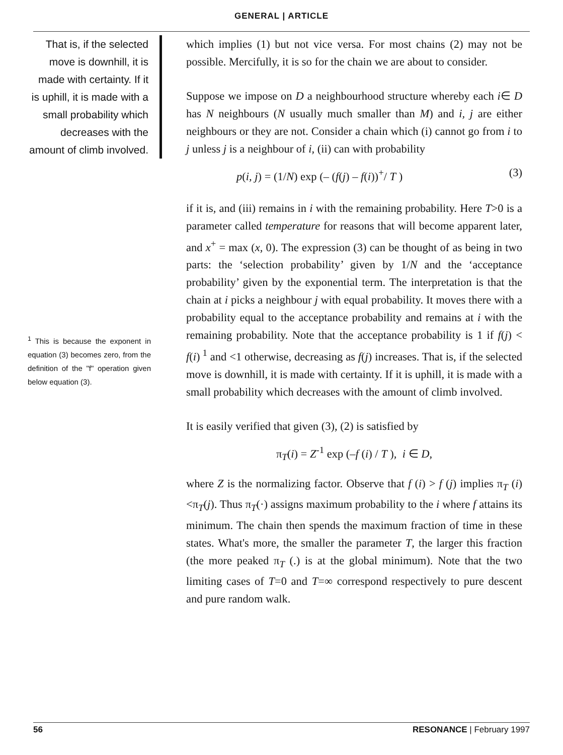GENERAL | ARTICLE
That is, if the selected move is downhill, it is made with certainty. If it is uphill, it is made with a small probability which decreases with the amount of climb involved.
<sup>1</sup> This is because the exponent in equation (3) becomes zero, from the definition of the "f" operation given below equation (3).
which implies (1) but not vice versa. For most chains (2) may not be possible. Mercifully, it is so for the chain we are about to consider.
Suppose we impose on D a neighbourhood structure whereby each i∈ D has N neighbours (N usually much smaller than M) and i, j are either neighbours or they are not. Consider a chain which (i) cannot go from i to j unless j is a neighbour of i, (ii) can with probability
p(i, j) = (1/N) exp (– (f(j) – f(i))<sup>+</sup>/ T ) (3)
if it is, and (iii) remains in i with the remaining probability. Here T>0 is a parameter called temperature for reasons that will become apparent later, and x<sup>+</sup> = max (x, 0). The expression (3) can be thought of as being in two parts: the ‘selection probability’ given by 1/N and the ‘acceptance probability’ given by the exponential term. The interpretation is that the chain at i picks a neighbour j with equal probability. It moves there with a probability equal to the acceptance probability and remains at i with the remaining probability. Note that the acceptance probability is 1 if f(j) < f(i)<sup>1</sup> and <1 otherwise, decreasing as f(j) increases. That is, if the selected move is downhill, it is made with certainty. If it is uphill, it is made with a small probability which decreases with the amount of climb involved.
It is easily verified that given (3), (2) is satisfied by
π<sub>T</sub>(i) = Z<sup>-1</sup> exp (–f (i) / T ), i ∈ D,
where Z is the normalizing factor. Observe that f (i) > f (j) implies π<sub>T</sub> (i)<π<sub>T</sub>(j). Thus π<sub>T</sub>(·) assigns maximum probability to the i where f attains its minimum. The chain then spends the maximum fraction of time in these states. What's more, the smaller the parameter T, the larger this fraction (the more peaked π<sub>T</sub> (.) is at the global minimum). Note that the two limiting cases of T=0 and T=∞ correspond respectively to pure descent and pure random walk.
56 RESONANCE | February 1997